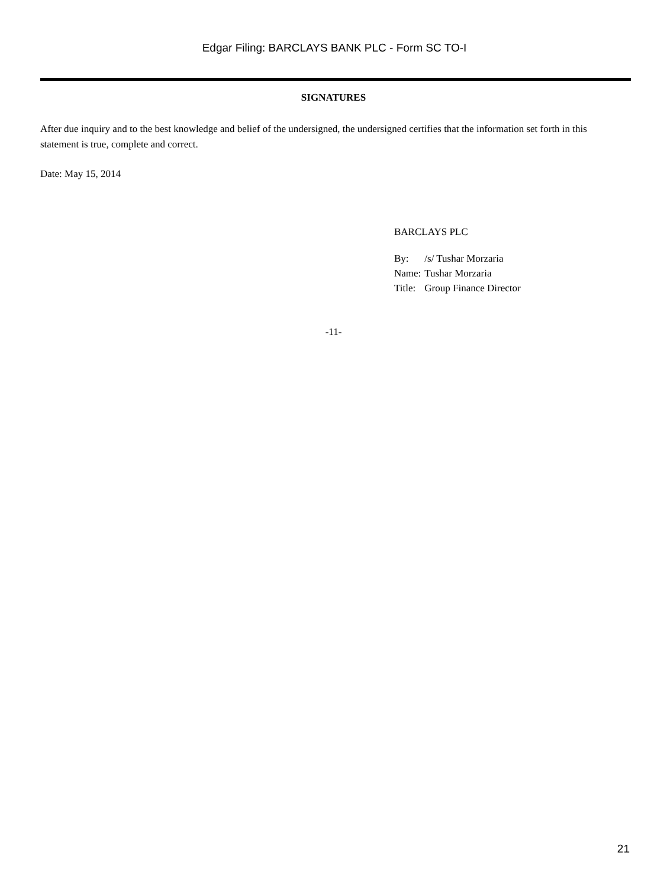Edgar Filing: BARCLAYS BANK PLC - Form SC TO-I
SIGNATURES
After due inquiry and to the best knowledge and belief of the undersigned, the undersigned certifies that the information set forth in this statement is true, complete and correct.
Date: May 15, 2014
BARCLAYS PLC
| By: | /s/ Tushar Morzaria |
| Name: | Tushar Morzaria |
| Title: | Group Finance Director |
-11-
21